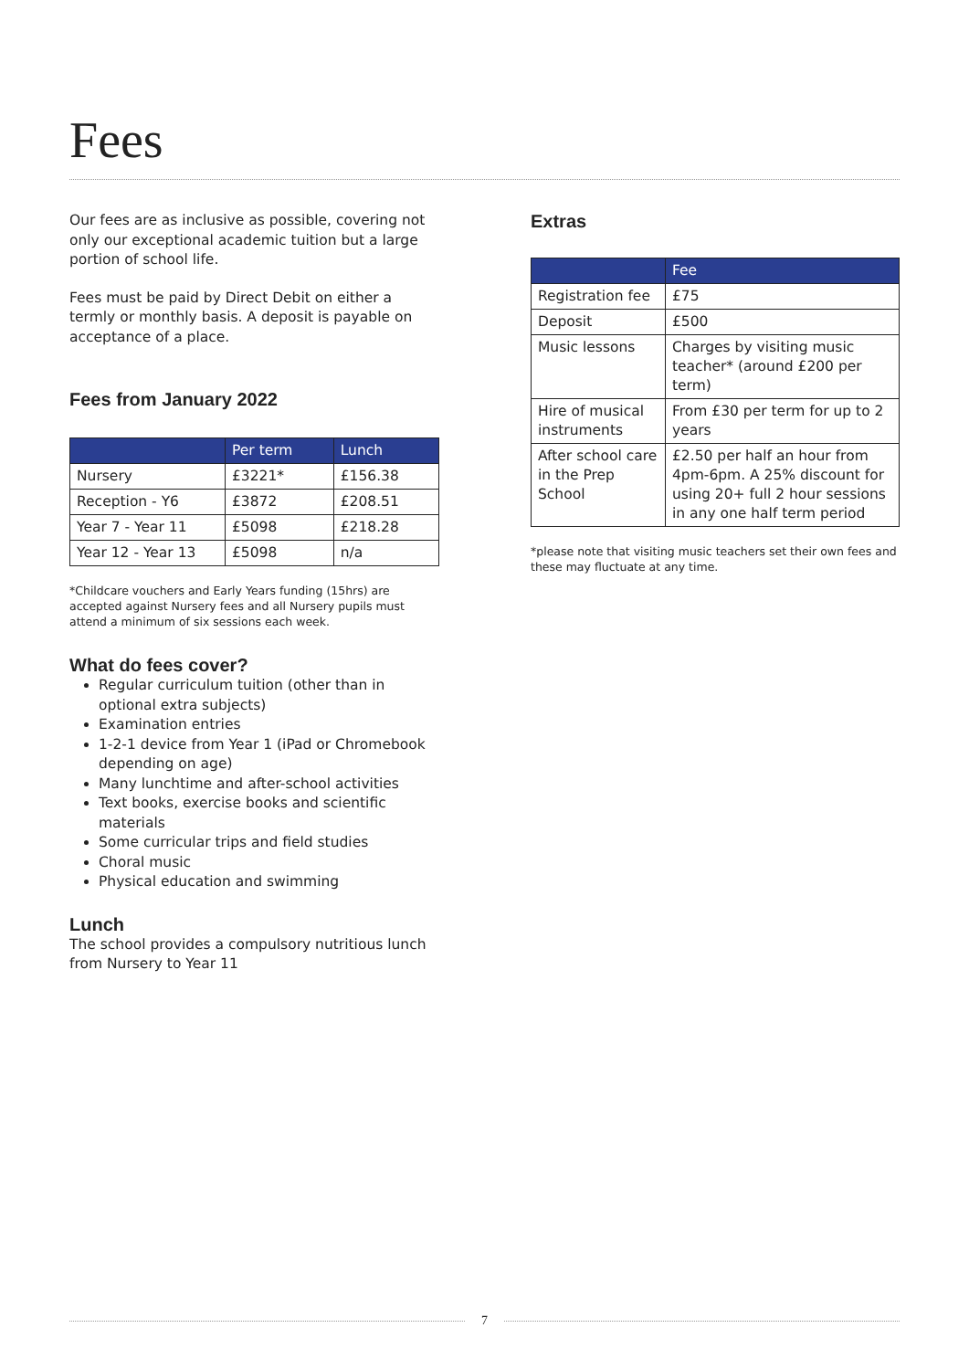Fees
Our fees are as inclusive as possible, covering not only our exceptional academic tuition but a large portion of school life.
Fees must be paid by Direct Debit on either a termly or monthly basis. A deposit is payable on acceptance of a place.
Fees from January 2022
| | Per term | Lunch |
| --- | --- | --- |
| Nursery | £3221* | £156.38 |
| Reception - Y6 | £3872 | £208.51 |
| Year 7 - Year 11 | £5098 | £218.28 |
| Year 12 - Year 13 | £5098 | n/a |
*Childcare vouchers and Early Years funding (15hrs) are accepted against Nursery fees and all Nursery pupils must attend a minimum of six sessions each week.
What do fees cover?
Regular curriculum tuition (other than in optional extra subjects)
Examination entries
1-2-1 device from Year 1 (iPad or Chromebook depending on age)
Many lunchtime and after-school activities
Text books, exercise books and scientific materials
Some curricular trips and field studies
Choral music
Physical education and swimming
Lunch
The school provides a compulsory nutritious lunch from Nursery to Year 11
Extras
| | Fee |
| --- | --- |
| Registration fee | £75 |
| Deposit | £500 |
| Music lessons | Charges by visiting music teacher* (around £200 per term) |
| Hire of musical instruments | From £30 per term for up to 2 years |
| After school care in the Prep School | £2.50 per half an hour from 4pm-6pm. A 25% discount for using 20+ full 2 hour sessions in any one half term period |
*please note that visiting music teachers set their own fees and these may fluctuate at any time.
7